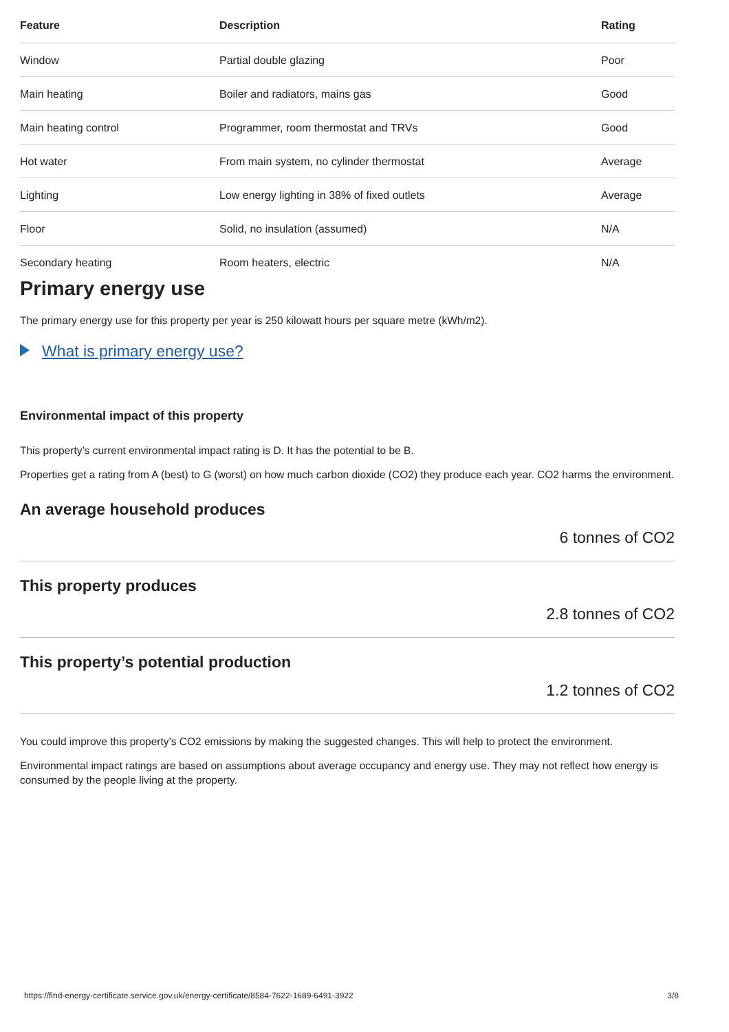| Feature | Description | Rating |
| --- | --- | --- |
| Window | Partial double glazing | Poor |
| Main heating | Boiler and radiators, mains gas | Good |
| Main heating control | Programmer, room thermostat and TRVs | Good |
| Hot water | From main system, no cylinder thermostat | Average |
| Lighting | Low energy lighting in 38% of fixed outlets | Average |
| Floor | Solid, no insulation (assumed) | N/A |
| Secondary heating | Room heaters, electric | N/A |
Primary energy use
The primary energy use for this property per year is 250 kilowatt hours per square metre (kWh/m2).
What is primary energy use?
Environmental impact of this property
This property’s current environmental impact rating is D. It has the potential to be B.
Properties get a rating from A (best) to G (worst) on how much carbon dioxide (CO2) they produce each year. CO2 harms the environment.
An average household produces
6 tonnes of CO2
This property produces
2.8 tonnes of CO2
This property’s potential production
1.2 tonnes of CO2
You could improve this property’s CO2 emissions by making the suggested changes. This will help to protect the environment.
Environmental impact ratings are based on assumptions about average occupancy and energy use. They may not reflect how energy is consumed by the people living at the property.
https://find-energy-certificate.service.gov.uk/energy-certificate/8584-7622-1689-6491-3922 3/8